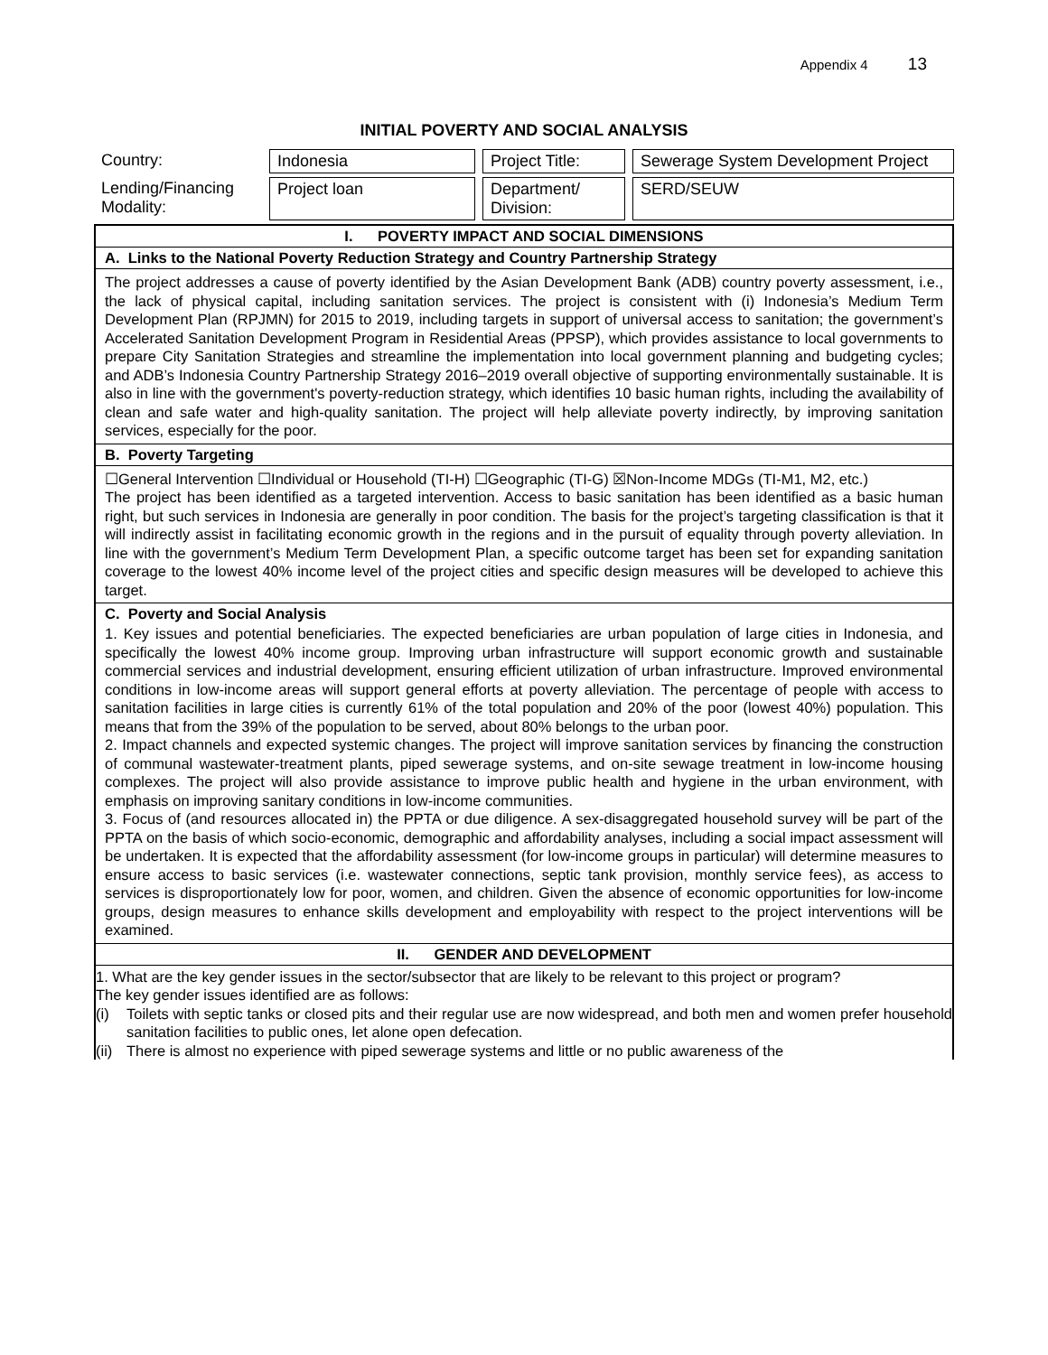Appendix 4 13
INITIAL POVERTY AND SOCIAL ANALYSIS
| Country: | Indonesia | Project Title: | Sewerage System Development Project |
| Lending/Financing Modality: | Project loan | Department/ Division: | SERD/SEUW |
I. POVERTY IMPACT AND SOCIAL DIMENSIONS
A. Links to the National Poverty Reduction Strategy and Country Partnership Strategy
The project addresses a cause of poverty identified by the Asian Development Bank (ADB) country poverty assessment, i.e., the lack of physical capital, including sanitation services. The project is consistent with (i) Indonesia’s Medium Term Development Plan (RPJMN) for 2015 to 2019, including targets in support of universal access to sanitation; the government’s Accelerated Sanitation Development Program in Residential Areas (PPSP), which provides assistance to local governments to prepare City Sanitation Strategies and streamline the implementation into local government planning and budgeting cycles; and ADB’s Indonesia Country Partnership Strategy 2016–2019 overall objective of supporting environmentally sustainable. It is also in line with the government's poverty-reduction strategy, which identifies 10 basic human rights, including the availability of clean and safe water and high-quality sanitation. The project will help alleviate poverty indirectly, by improving sanitation services, especially for the poor.
B. Poverty Targeting
☐General Intervention ☐Individual or Household (TI-H) ☐Geographic (TI-G) ☒Non-Income MDGs (TI-M1, M2, etc.)
The project has been identified as a targeted intervention. Access to basic sanitation has been identified as a basic human right, but such services in Indonesia are generally in poor condition. The basis for the project’s targeting classification is that it will indirectly assist in facilitating economic growth in the regions and in the pursuit of equality through poverty alleviation. In line with the government’s Medium Term Development Plan, a specific outcome target has been set for expanding sanitation coverage to the lowest 40% income level of the project cities and specific design measures will be developed to achieve this target.
C. Poverty and Social Analysis
1. Key issues and potential beneficiaries. The expected beneficiaries are urban population of large cities in Indonesia, and specifically the lowest 40% income group. Improving urban infrastructure will support economic growth and sustainable commercial services and industrial development, ensuring efficient utilization of urban infrastructure. Improved environmental conditions in low-income areas will support general efforts at poverty alleviation. The percentage of people with access to sanitation facilities in large cities is currently 61% of the total population and 20% of the poor (lowest 40%) population. This means that from the 39% of the population to be served, about 80% belongs to the urban poor.
2. Impact channels and expected systemic changes. The project will improve sanitation services by financing the construction of communal wastewater-treatment plants, piped sewerage systems, and on-site sewage treatment in low-income housing complexes. The project will also provide assistance to improve public health and hygiene in the urban environment, with emphasis on improving sanitary conditions in low-income communities.
3. Focus of (and resources allocated in) the PPTA or due diligence. A sex-disaggregated household survey will be part of the PPTA on the basis of which socio-economic, demographic and affordability analyses, including a social impact assessment will be undertaken. It is expected that the affordability assessment (for low-income groups in particular) will determine measures to ensure access to basic services (i.e. wastewater connections, septic tank provision, monthly service fees), as access to services is disproportionately low for poor, women, and children. Given the absence of economic opportunities for low-income groups, design measures to enhance skills development and employability with respect to the project interventions will be examined.
II. GENDER AND DEVELOPMENT
1. What are the key gender issues in the sector/subsector that are likely to be relevant to this project or program?
The key gender issues identified are as follows:
(i) Toilets with septic tanks or closed pits and their regular use are now widespread, and both men and women prefer household sanitation facilities to public ones, let alone open defecation.
(ii) There is almost no experience with piped sewerage systems and little or no public awareness of the